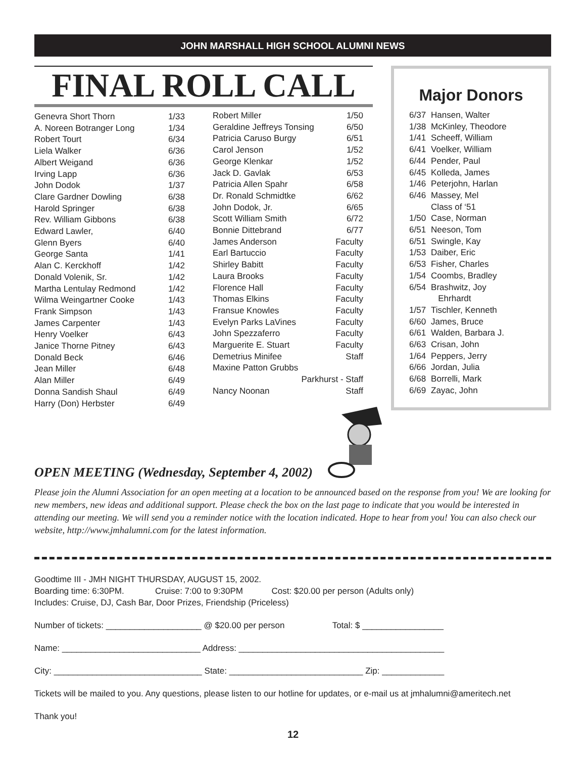JOHN MARSHALL HIGH SCHOOL ALUMNI NEWS
FINAL ROLL CALL
Genevra Short Thorn 1/33
A. Noreen Botranger Long 1/34
Robert Tourt 6/34
Liela Walker 6/36
Albert Weigand 6/36
Irving Lapp 6/36
John Dodok 1/37
Clare Gardner Dowling 6/38
Harold Springer 6/38
Rev. William Gibbons 6/38
Edward Lawler, 6/40
Glenn Byers 6/40
George Santa 1/41
Alan C. Kerckhoff 1/42
Donald Volenik, Sr. 1/42
Martha Lentulay Redmond 1/42
Wilma Weingartner Cooke 1/43
Frank Simpson 1/43
James Carpenter 1/43
Henry Voelker 6/43
Janice Thorne Pitney 6/43
Donald Beck 6/46
Jean Miller 6/48
Alan Miller 6/49
Donna Sandish Shaul 6/49
Harry (Don) Herbster 6/49
Robert Miller 1/50
Geraldine Jeffreys Tonsing 6/50
Patricia Caruso Burgy 6/51
Carol Jenson 1/52
George Klenkar 1/52
Jack D. Gavlak 6/53
Patricia Allen Spahr 6/58
Dr. Ronald Schmidtke 6/62
John Dodok, Jr. 6/65
Scott William Smith 6/72
Bonnie Dittebrand 6/77
James Anderson Faculty
Earl Bartuccio Faculty
Shirley Babitt Faculty
Laura Brooks Faculty
Florence Hall Faculty
Thomas Elkins Faculty
Fransue Knowles Faculty
Evelyn Parks LaVines Faculty
John Spezzaferro Faculty
Marguerite E. Stuart Faculty
Demetrius Minifee Staff
Maxine Patton Grubbs
Parkhurst - Staff
Nancy Noonan Staff
Major Donors
| 6/37 | Hansen, Walter |
| 1/38 | McKinley, Theodore |
| 1/41 | Scheeff, William |
| 6/41 | Voelker, William |
| 6/44 | Pender, Paul |
| 6/45 | Kolleda, James |
| 1/46 | Peterjohn, Harlan |
| 6/46 | Massey, Mel Class of ‘51 |
| 1/50 | Case, Norman |
| 6/51 | Neeson, Tom |
| 6/51 | Swingle, Kay |
| 1/53 | Daiber, Eric |
| 6/53 | Fisher, Charles |
| 1/54 | Coombs, Bradley |
| 6/54 | Brashwitz, Joy Ehrhardt |
| 1/57 | Tischler, Kenneth |
| 6/60 | James, Bruce |
| 6/61 | Walden, Barbara J. |
| 6/63 | Crisan, John |
| 1/64 | Peppers, Jerry |
| 6/66 | Jordan, Julia |
| 6/68 | Borrelli, Mark |
| 6/69 | Zayac, John |
OPEN MEETING (Wednesday, September 4, 2002)
Please join the Alumni Association for an open meeting at a location to be announced based on the response from you! We are looking for new members, new ideas and additional support. Please check the box on the last page to indicate that you would be interested in attending our meeting. We will send you a reminder notice with the location indicated. Hope to hear from you! You can also check our website, http://www.jmhalumni.com for the latest information.
Goodtime III - JMH NIGHT THURSDAY, AUGUST 15, 2002.
Boarding time: 6:30PM. Cruise: 7:00 to 9:30PM Cost: $20.00 per person (Adults only)
Includes: Cruise, DJ, Cash Bar, Door Prizes, Friendship (Priceless)
Number of tickets: ____________________ @ $20.00 per person Total: $ _________________
Name: _____________________________ Address: ___________________________________________
City: _______________________________ State: ____________________________ Zip: _____________
Tickets will be mailed to you. Any questions, please listen to our hotline for updates, or e-mail us at jmhalumni@ameritech.net
Thank you!
12